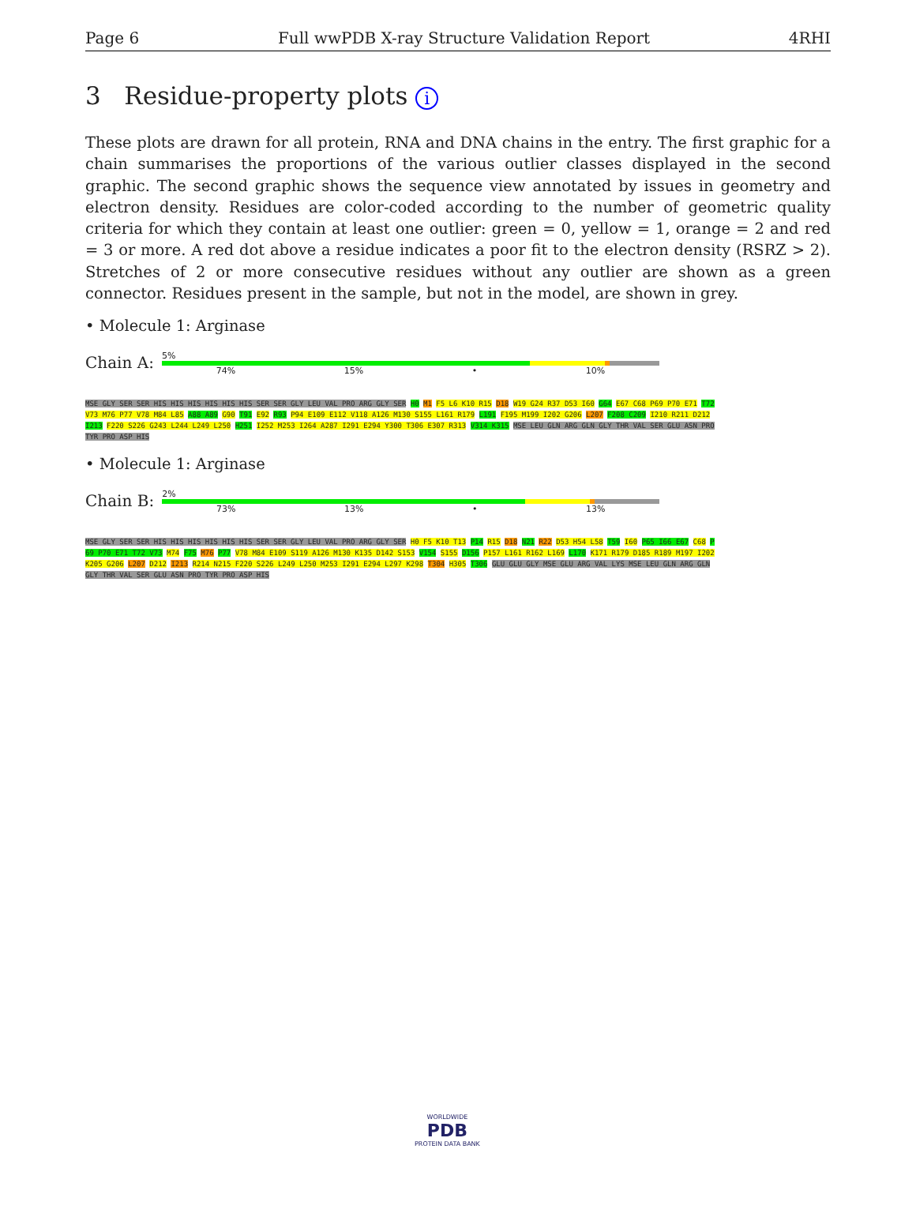Page 6 Full wwPDB X-ray Structure Validation Report 4RHI
3 Residue-property plots i
These plots are drawn for all protein, RNA and DNA chains in the entry. The first graphic for a chain summarises the proportions of the various outlier classes displayed in the second graphic. The second graphic shows the sequence view annotated by issues in geometry and electron density. Residues are color-coded according to the number of geometric quality criteria for which they contain at least one outlier: green = 0, yellow = 1, orange = 2 and red = 3 or more. A red dot above a residue indicates a poor fit to the electron density (RSRZ > 2). Stretches of 2 or more consecutive residues without any outlier are shown as a green connector. Residues present in the sample, but not in the model, are shown in grey.
• Molecule 1: Arginase
Chain A:
5%
74% 15% • 10%
MSE GLY SER SER HIS HIS HIS HIS HIS HIS SER SER GLY LEU VAL PRO ARG GLY SER H0 M1 F5 L6 K10 R15 D18 W19 G24 R37 D53 I60 G64 E67 C68 P69 P70 E71 T72 V73 M76 P77 V78 M84 L85 A88 A89 G90 T91 E92 R93 P94 E109 E112 V118 A126 M130 S155 L161 R179 L191 F195 M199 I202 G206 L207 F208 C209 I210 R211 D212 I213 F220 S226 G243 L244 L249 L250 H251 I252 M253 I264 A287 I291 E294 Y300 T306 E307 R313 V314 K315 MSE LEU GLN ARG GLN GLY THR VAL SER GLU ASN PRO TYR PRO ASP HIS
• Molecule 1: Arginase
Chain B:
2%
73% 13% • 13%
MSE GLY SER SER HIS HIS HIS HIS HIS HIS SER SER GLY LEU VAL PRO ARG GLY SER H0 F5 K10 T13 P14 R15 D18 N21 R22 D53 H54 L58 T59 I60 P65 I66 E67 C68 P69 P70 E71 T72 V73 M74 F75 M76 P77 V78 M84 E109 S119 A126 M130 K135 D142 S153 V154 S155 D156 P157 L161 R162 L169 L170 K171 R179 D185 R189 M197 I202 K205 G206 L207 D212 I213 R214 N215 F220 S226 L249 L250 M253 I291 E294 L297 K298 T304 H305 T306 GLU GLU GLY MSE GLU ARG VAL LYS MSE LEU GLN ARG GLN GLY THR VAL SER GLU ASN PRO TYR PRO ASP HIS
WORLDWIDE
PDB
PROTEIN DATA BANK